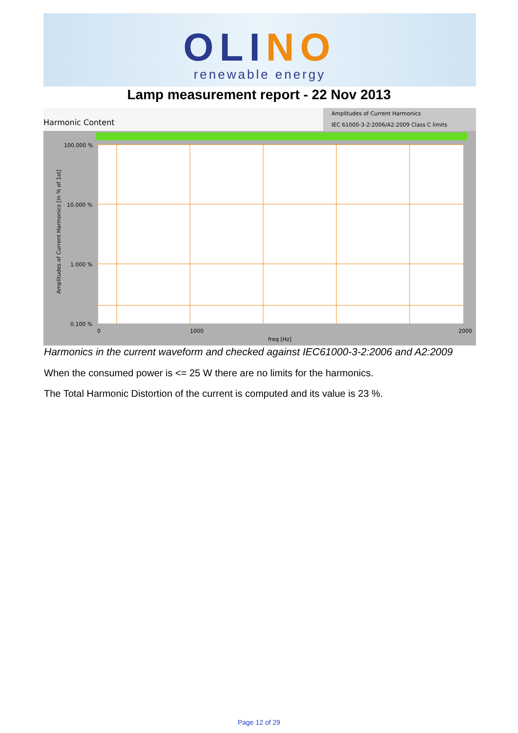OLINO
renewable energy
Lamp measurement report - 22 Nov 2013
Harmonic Content
Amplitudes of Current Harmonics
IEC 61000-3-2:2006/A2:2009 Class C limits
100.000 %
10.000 %
1.000 %
0.100 %
0
1000
2000
freq [Hz]
Amplitudes of Current Harmonics [in % of 1st]
Harmonics in the current waveform and checked against IEC61000-3-2:2006 and A2:2009
When the consumed power is <= 25 W there are no limits for the harmonics.
The Total Harmonic Distortion of the current is computed and its value is 23 %.
Page 12 of 29